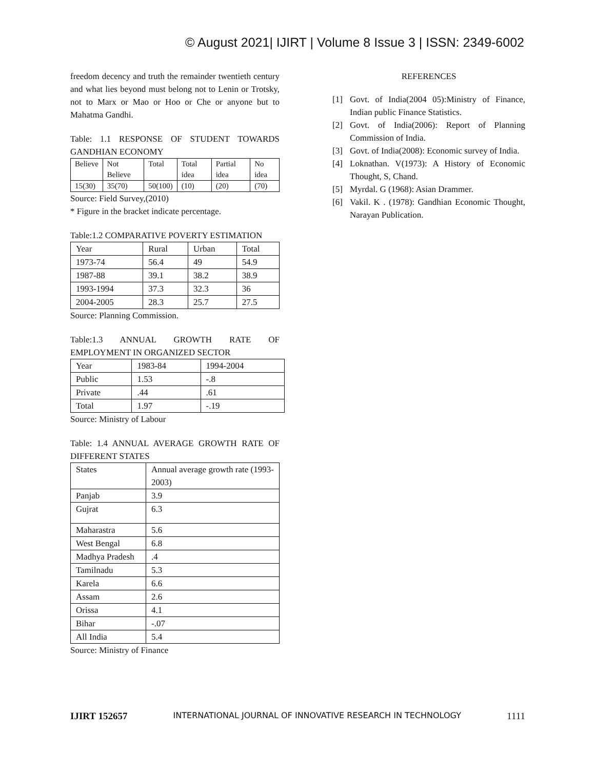© August 2021| IJIRT | Volume 8 Issue 3 | ISSN: 2349-6002
freedom decency and truth the remainder twentieth century and what lies beyond must belong not to Lenin or Trotsky, not to Marx or Mao or Hoo or Che or anyone but to Mahatma Gandhi.
Table: 1.1 RESPONSE OF STUDENT TOWARDS GANDHIAN ECONOMY
| Believe | Not Believe | Total | Total idea | Partial idea | No idea |
| 15(30) | 35(70) | 50(100) | (10) | (20) | (70) |
Source: Field Survey,(2010)
* Figure in the bracket indicate percentage.
Table:1.2 COMPARATIVE POVERTY ESTIMATION
| Year | Rural | Urban | Total |
| 1973-74 | 56.4 | 49 | 54.9 |
| 1987-88 | 39.1 | 38.2 | 38.9 |
| 1993-1994 | 37.3 | 32.3 | 36 |
| 2004-2005 | 28.3 | 25.7 | 27.5 |
Source: Planning Commission.
Table:1.3 ANNUAL GROWTH RATE OF EMPLOYMENT IN ORGANIZED SECTOR
| Year | 1983-84 | 1994-2004 |
| Public | 1.53 | -.8 |
| Private | .44 | .61 |
| Total | 1.97 | -.19 |
Source: Ministry of Labour
Table: 1.4 ANNUAL AVERAGE GROWTH RATE OF DIFFERENT STATES
| States | Annual average growth rate (1993- 2003) |
| Panjab | 3.9 |
| Gujrat | 6.3 |
| Maharastra | 5.6 |
| West Bengal | 6.8 |
| Madhya Pradesh | .4 |
| Tamilnadu | 5.3 |
| Karela | 6.6 |
| Assam | 2.6 |
| Orissa | 4.1 |
| Bihar | -.07 |
| All India | 5.4 |
Source: Ministry of Finance
REFERENCES
[1] Govt. of India(2004 05):Ministry of Finance, Indian public Finance Statistics.
[2] Govt. of India(2006): Report of Planning Commission of India.
[3] Govt. of India(2008): Economic survey of India.
[4] Loknathan. V(1973): A History of Economic Thought, S, Chand.
[5] Myrdal. G (1968): Asian Drammer.
[6] Vakil. K . (1978): Gandhian Economic Thought, Narayan Publication.
IJIRT 152657 INTERNATIONAL JOURNAL OF INNOVATIVE RESEARCH IN TECHNOLOGY 1111